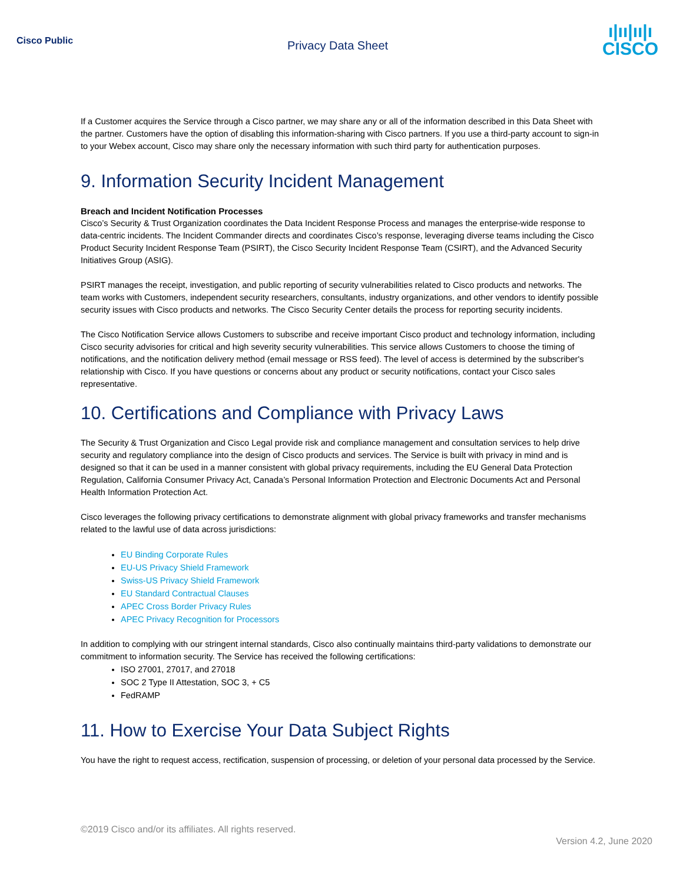Cisco Public
Privacy Data Sheet
ı|ıı|ıı|ı
CISCO
If a Customer acquires the Service through a Cisco partner, we may share any or all of the information described in this Data Sheet with the partner. Customers have the option of disabling this information-sharing with Cisco partners. If you use a third-party account to sign-in to your Webex account, Cisco may share only the necessary information with such third party for authentication purposes.
9. Information Security Incident Management
Breach and Incident Notification Processes
Cisco’s Security & Trust Organization coordinates the Data Incident Response Process and manages the enterprise-wide response to data-centric incidents. The Incident Commander directs and coordinates Cisco’s response, leveraging diverse teams including the Cisco Product Security Incident Response Team (PSIRT), the Cisco Security Incident Response Team (CSIRT), and the Advanced Security Initiatives Group (ASIG).
PSIRT manages the receipt, investigation, and public reporting of security vulnerabilities related to Cisco products and networks. The team works with Customers, independent security researchers, consultants, industry organizations, and other vendors to identify possible security issues with Cisco products and networks. The Cisco Security Center details the process for reporting security incidents.
The Cisco Notification Service allows Customers to subscribe and receive important Cisco product and technology information, including Cisco security advisories for critical and high severity security vulnerabilities. This service allows Customers to choose the timing of notifications, and the notification delivery method (email message or RSS feed). The level of access is determined by the subscriber's relationship with Cisco. If you have questions or concerns about any product or security notifications, contact your Cisco sales representative.
10. Certifications and Compliance with Privacy Laws
The Security & Trust Organization and Cisco Legal provide risk and compliance management and consultation services to help drive security and regulatory compliance into the design of Cisco products and services. The Service is built with privacy in mind and is designed so that it can be used in a manner consistent with global privacy requirements, including the EU General Data Protection Regulation, California Consumer Privacy Act, Canada’s Personal Information Protection and Electronic Documents Act and Personal Health Information Protection Act.
Cisco leverages the following privacy certifications to demonstrate alignment with global privacy frameworks and transfer mechanisms related to the lawful use of data across jurisdictions:
EU Binding Corporate Rules
EU-US Privacy Shield Framework
Swiss-US Privacy Shield Framework
EU Standard Contractual Clauses
APEC Cross Border Privacy Rules
APEC Privacy Recognition for Processors
In addition to complying with our stringent internal standards, Cisco also continually maintains third-party validations to demonstrate our commitment to information security. The Service has received the following certifications:
ISO 27001, 27017, and 27018
SOC 2 Type II Attestation, SOC 3, + C5
FedRAMP
11. How to Exercise Your Data Subject Rights
You have the right to request access, rectification, suspension of processing, or deletion of your personal data processed by the Service.
©2019 Cisco and/or its affiliates. All rights reserved.
Version 4.2, June 2020